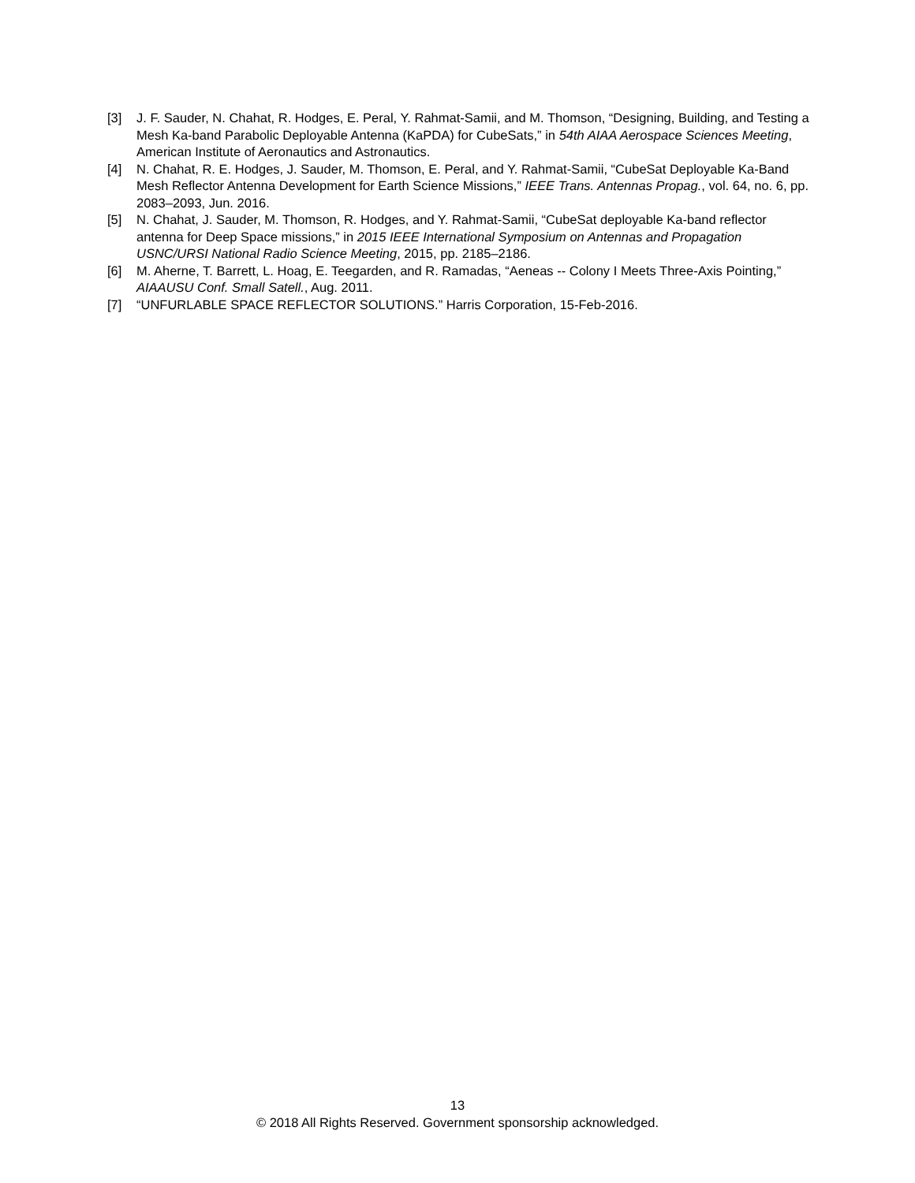[3] J. F. Sauder, N. Chahat, R. Hodges, E. Peral, Y. Rahmat-Samii, and M. Thomson, “Designing, Building, and Testing a Mesh Ka-band Parabolic Deployable Antenna (KaPDA) for CubeSats,” in 54th AIAA Aerospace Sciences Meeting, American Institute of Aeronautics and Astronautics.
[4] N. Chahat, R. E. Hodges, J. Sauder, M. Thomson, E. Peral, and Y. Rahmat-Samii, “CubeSat Deployable Ka-Band Mesh Reflector Antenna Development for Earth Science Missions,” IEEE Trans. Antennas Propag., vol. 64, no. 6, pp. 2083–2093, Jun. 2016.
[5] N. Chahat, J. Sauder, M. Thomson, R. Hodges, and Y. Rahmat-Samii, “CubeSat deployable Ka-band reflector antenna for Deep Space missions,” in 2015 IEEE International Symposium on Antennas and Propagation USNC/URSI National Radio Science Meeting, 2015, pp. 2185–2186.
[6] M. Aherne, T. Barrett, L. Hoag, E. Teegarden, and R. Ramadas, “Aeneas -- Colony I Meets Three-Axis Pointing,” AIAAUSU Conf. Small Satell., Aug. 2011.
[7] “UNFURLABLE SPACE REFLECTOR SOLUTIONS.” Harris Corporation, 15-Feb-2016.
13
© 2018 All Rights Reserved. Government sponsorship acknowledged.